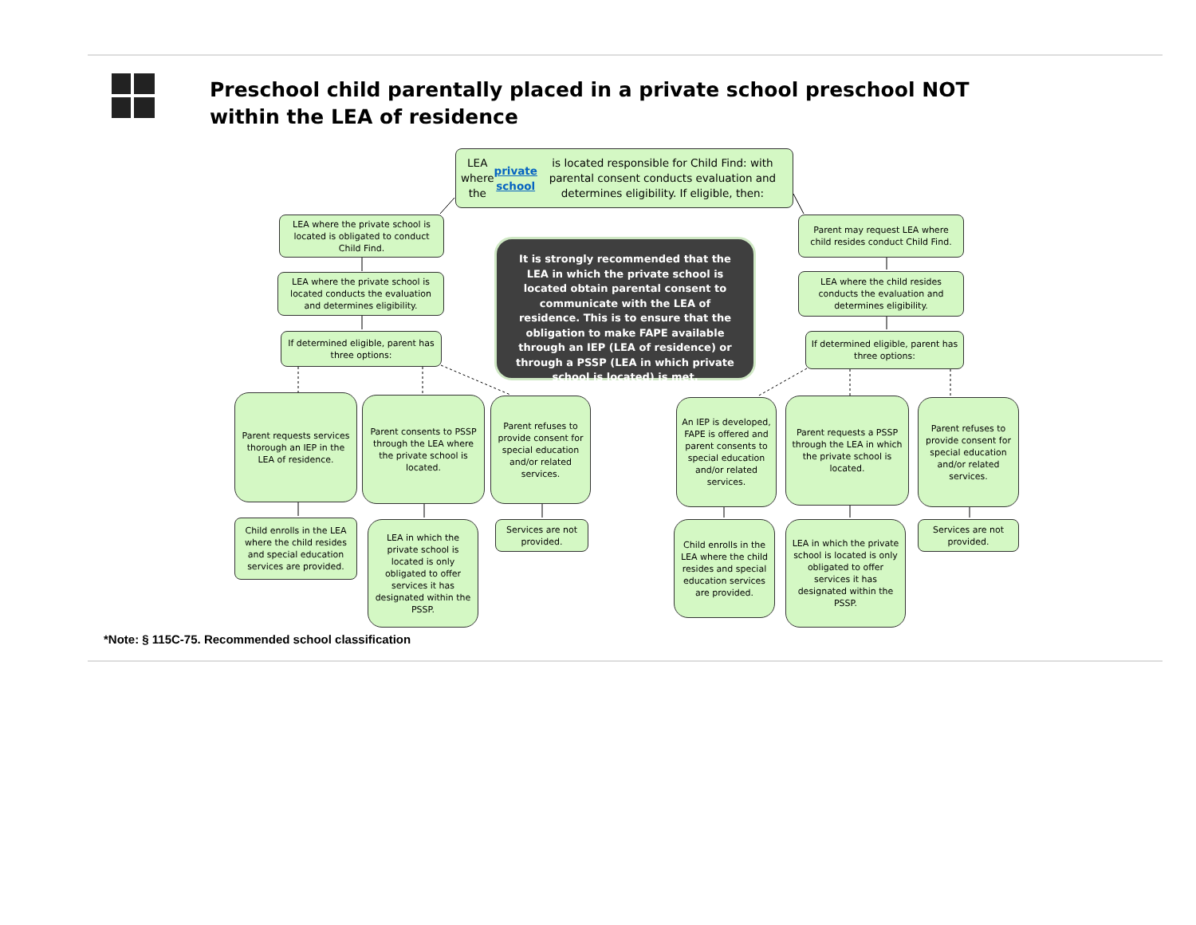Preschool child parentally placed in a private school preschool NOT within the LEA of residence
LEA where the private school is located responsible for Child Find: with parental consent conducts evaluation and determines eligibility. If eligible, then:
LEA where the private school is located is obligated to conduct Child Find.
LEA where the private school is located conducts the evaluation and determines eligibility.
If determined eligible, parent has three options:
It is strongly recommended that the LEA in which the private school is located obtain parental consent to communicate with the LEA of residence. This is to ensure that the obligation to make FAPE available through an IEP (LEA of residence) or through a PSSP (LEA in which private school is located) is met.
Parent may request LEA where child resides conduct Child Find.
LEA where the child resides conducts the evaluation and determines eligibility.
If determined eligible, parent has three options:
Parent requests services thorough an IEP in the LEA of residence.
Parent consents to PSSP through the LEA where the private school is located.
Parent refuses to provide consent for special education and/or related services.
An IEP is developed, FAPE is offered and parent consents to special education and/or related services.
Parent requests a PSSP through the LEA in which the private school is located.
Parent refuses to provide consent for special education and/or related services.
Child enrolls in the LEA where the child resides and special education services are provided.
LEA in which the private school is located is only obligated to offer services it has designated within the PSSP.
Services are not provided.
Child enrolls in the LEA where the child resides and special education services are provided.
LEA in which the private school is located is only obligated to offer services it has designated within the PSSP.
Services are not provided.
*Note: § 115C-75. Recommended school classification